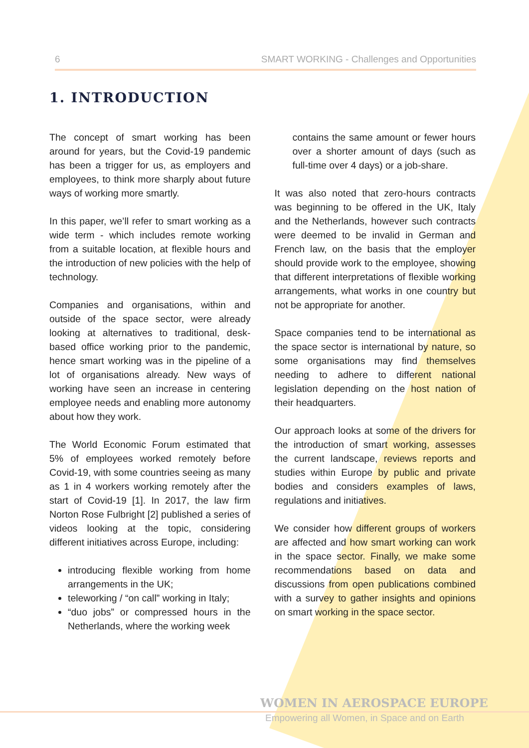6 SMART WORKING - Challenges and Opportunities
1. INTRODUCTION
The concept of smart working has been around for years, but the Covid-19 pandemic has been a trigger for us, as employers and employees, to think more sharply about future ways of working more smartly.
In this paper, we’ll refer to smart working as a wide term - which includes remote working from a suitable location, at flexible hours and the introduction of new policies with the help of technology.
Companies and organisations, within and outside of the space sector, were already looking at alternatives to traditional, desk-based office working prior to the pandemic, hence smart working was in the pipeline of a lot of organisations already. New ways of working have seen an increase in centering employee needs and enabling more autonomy about how they work.
The World Economic Forum estimated that 5% of employees worked remotely before Covid-19, with some countries seeing as many as 1 in 4 workers working remotely after the start of Covid-19 [1]. In 2017, the law firm Norton Rose Fulbright [2] published a series of videos looking at the topic, considering different initiatives across Europe, including:
introducing flexible working from home arrangements in the UK;
teleworking / “on call” working in Italy;
“duo jobs” or compressed hours in the Netherlands, where the working week
contains the same amount or fewer hours over a shorter amount of days (such as full-time over 4 days) or a job-share.
It was also noted that zero-hours contracts was beginning to be offered in the UK, Italy and the Netherlands, however such contracts were deemed to be invalid in German and French law, on the basis that the employer should provide work to the employee, showing that different interpretations of flexible working arrangements, what works in one country but not be appropriate for another.
Space companies tend to be international as the space sector is international by nature, so some organisations may find themselves needing to adhere to different national legislation depending on the host nation of their headquarters.
Our approach looks at some of the drivers for the introduction of smart working, assesses the current landscape, reviews reports and studies within Europe by public and private bodies and considers examples of laws, regulations and initiatives.
We consider how different groups of workers are affected and how smart working can work in the space sector. Finally, we make some recommendations based on data and discussions from open publications combined with a survey to gather insights and opinions on smart working in the space sector.
WOMEN IN AEROSPACE EUROPE
Empowering all Women, in Space and on Earth